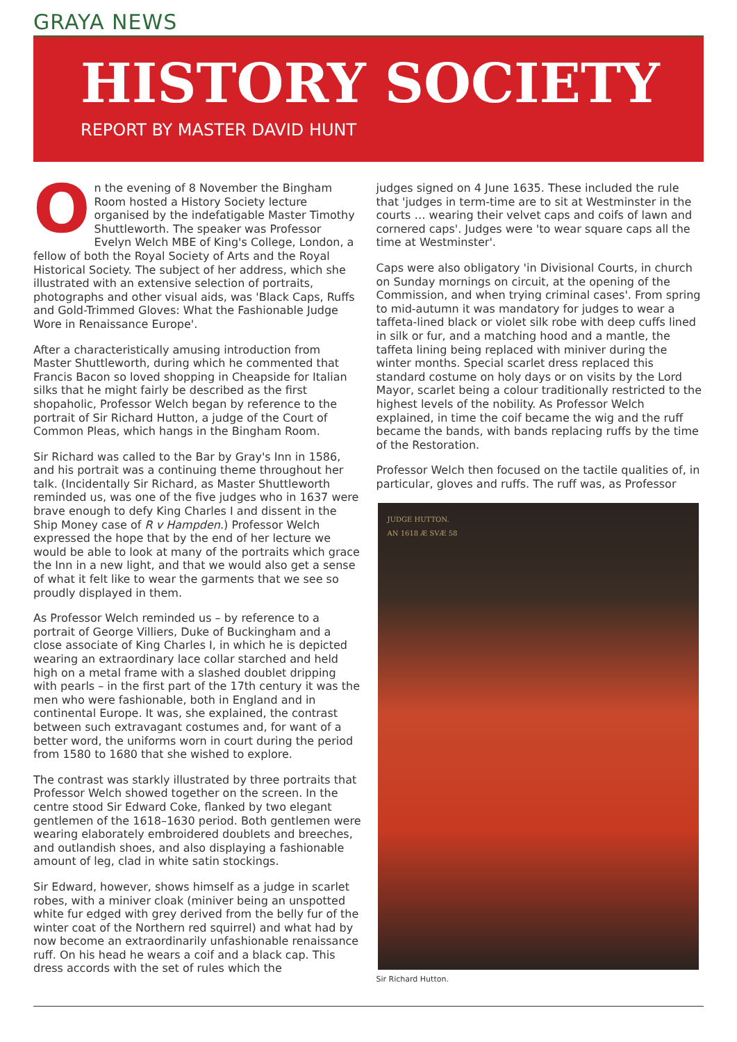GRAYA NEWS
HISTORY SOCIETY
REPORT BY MASTER DAVID HUNT
On the evening of 8 November the Bingham Room hosted a History Society lecture organised by the indefatigable Master Timothy Shuttleworth. The speaker was Professor Evelyn Welch MBE of King's College, London, a fellow of both the Royal Society of Arts and the Royal Historical Society. The subject of her address, which she illustrated with an extensive selection of portraits, photographs and other visual aids, was 'Black Caps, Ruffs and Gold-Trimmed Gloves: What the Fashionable Judge Wore in Renaissance Europe'.
After a characteristically amusing introduction from Master Shuttleworth, during which he commented that Francis Bacon so loved shopping in Cheapside for Italian silks that he might fairly be described as the first shopaholic, Professor Welch began by reference to the portrait of Sir Richard Hutton, a judge of the Court of Common Pleas, which hangs in the Bingham Room.
Sir Richard was called to the Bar by Gray's Inn in 1586, and his portrait was a continuing theme throughout her talk. (Incidentally Sir Richard, as Master Shuttleworth reminded us, was one of the five judges who in 1637 were brave enough to defy King Charles I and dissent in the Ship Money case of R v Hampden.) Professor Welch expressed the hope that by the end of her lecture we would be able to look at many of the portraits which grace the Inn in a new light, and that we would also get a sense of what it felt like to wear the garments that we see so proudly displayed in them.
As Professor Welch reminded us – by reference to a portrait of George Villiers, Duke of Buckingham and a close associate of King Charles I, in which he is depicted wearing an extraordinary lace collar starched and held high on a metal frame with a slashed doublet dripping with pearls – in the first part of the 17th century it was the men who were fashionable, both in England and in continental Europe. It was, she explained, the contrast between such extravagant costumes and, for want of a better word, the uniforms worn in court during the period from 1580 to 1680 that she wished to explore.
The contrast was starkly illustrated by three portraits that Professor Welch showed together on the screen. In the centre stood Sir Edward Coke, flanked by two elegant gentlemen of the 1618–1630 period. Both gentlemen were wearing elaborately embroidered doublets and breeches, and outlandish shoes, and also displaying a fashionable amount of leg, clad in white satin stockings.
Sir Edward, however, shows himself as a judge in scarlet robes, with a miniver cloak (miniver being an unspotted white fur edged with grey derived from the belly fur of the winter coat of the Northern red squirrel) and what had by now become an extraordinarily unfashionable renaissance ruff. On his head he wears a coif and a black cap. This dress accords with the set of rules which the
judges signed on 4 June 1635. These included the rule that 'judges in term-time are to sit at Westminster in the courts … wearing their velvet caps and coifs of lawn and cornered caps'. Judges were 'to wear square caps all the time at Westminster'.
Caps were also obligatory 'in Divisional Courts, in church on Sunday mornings on circuit, at the opening of the Commission, and when trying criminal cases'. From spring to mid-autumn it was mandatory for judges to wear a taffeta-lined black or violet silk robe with deep cuffs lined in silk or fur, and a matching hood and a mantle, the taffeta lining being replaced with miniver during the winter months. Special scarlet dress replaced this standard costume on holy days or on visits by the Lord Mayor, scarlet being a colour traditionally restricted to the highest levels of the nobility. As Professor Welch explained, in time the coif became the wig and the ruff became the bands, with bands replacing ruffs by the time of the Restoration.
Professor Welch then focused on the tactile qualities of, in particular, gloves and ruffs. The ruff was, as Professor
JUDGE HUTTON.
AN 1618 Æ SVÆ 58
Sir Richard Hutton.